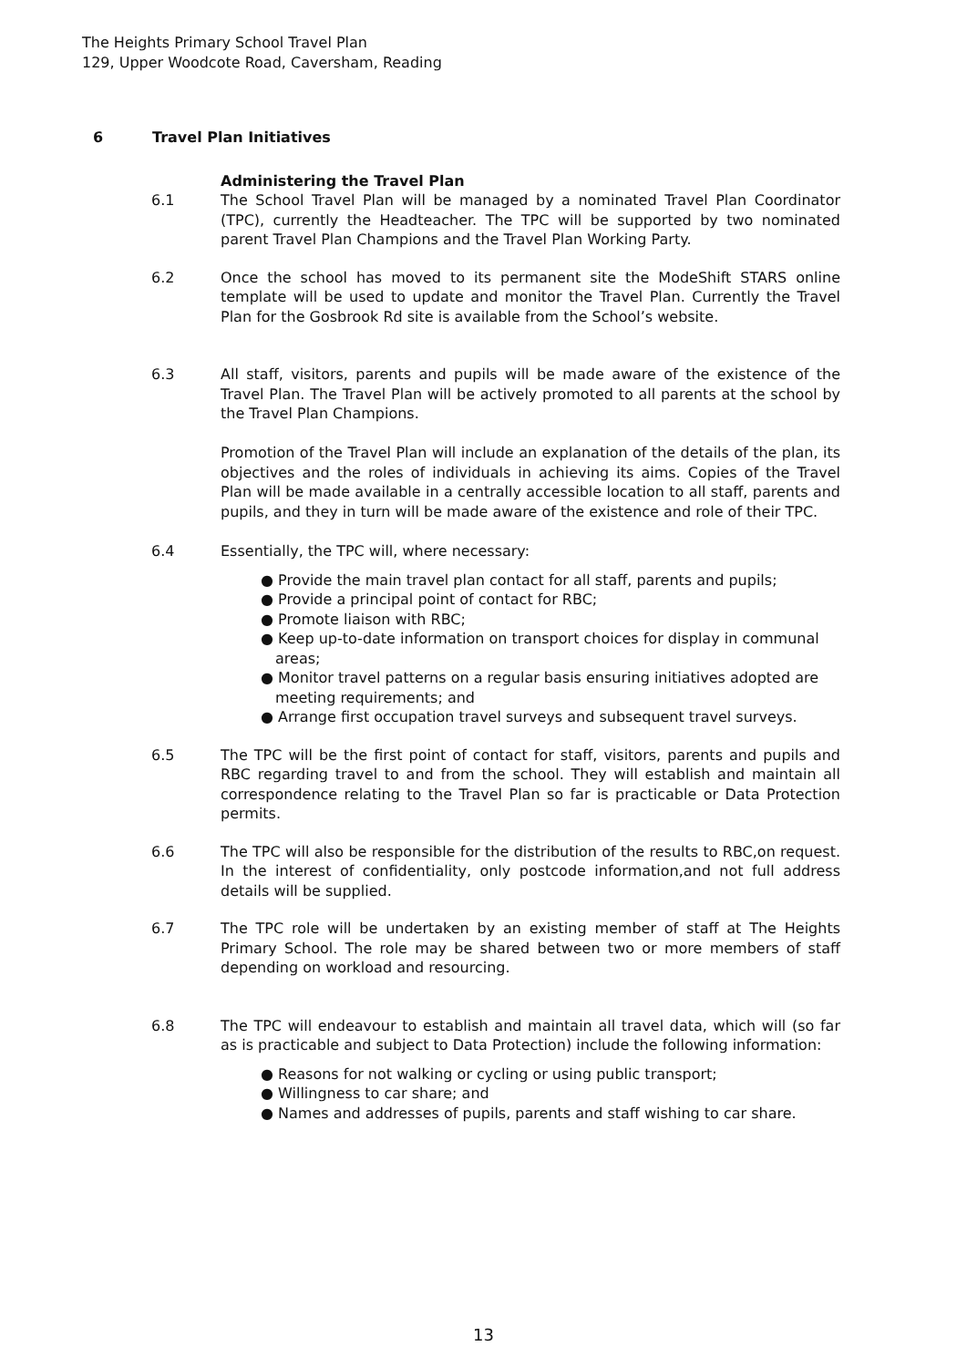The Heights Primary School Travel Plan
129, Upper Woodcote Road, Caversham, Reading
6 Travel Plan Initiatives
Administering the Travel Plan
6.1 The School Travel Plan will be managed by a nominated Travel Plan Coordinator (TPC), currently the Headteacher. The TPC will be supported by two nominated parent Travel Plan Champions and the Travel Plan Working Party.
6.2 Once the school has moved to its permanent site the ModeShift STARS online template will be used to update and monitor the Travel Plan. Currently the Travel Plan for the Gosbrook Rd site is available from the School’s website.
6.3 All staff, visitors, parents and pupils will be made aware of the existence of the Travel Plan. The Travel Plan will be actively promoted to all parents at the school by the Travel Plan Champions.
Promotion of the Travel Plan will include an explanation of the details of the plan, its objectives and the roles of individuals in achieving its aims. Copies of the Travel Plan will be made available in a centrally accessible location to all staff, parents and pupils, and they in turn will be made aware of the existence and role of their TPC.
6.4 Essentially, the TPC will, where necessary:
● Provide the main travel plan contact for all staff, parents and pupils;
● Provide a principal point of contact for RBC;
● Promote liaison with RBC;
● Keep up-to-date information on transport choices for display in communal areas;
● Monitor travel patterns on a regular basis ensuring initiatives adopted are meeting requirements; and
● Arrange first occupation travel surveys and subsequent travel surveys.
6.5 The TPC will be the first point of contact for staff, visitors, parents and pupils and RBC regarding travel to and from the school. They will establish and maintain all correspondence relating to the Travel Plan so far is practicable or Data Protection permits.
6.6 The TPC will also be responsible for the distribution of the results to RBC,on request. In the interest of confidentiality, only postcode information,and not full address details will be supplied.
6.7 The TPC role will be undertaken by an existing member of staff at The Heights Primary School. The role may be shared between two or more members of staff depending on workload and resourcing.
6.8 The TPC will endeavour to establish and maintain all travel data, which will (so far as is practicable and subject to Data Protection) include the following information:
● Reasons for not walking or cycling or using public transport;
● Willingness to car share; and
● Names and addresses of pupils, parents and staff wishing to car share.
13